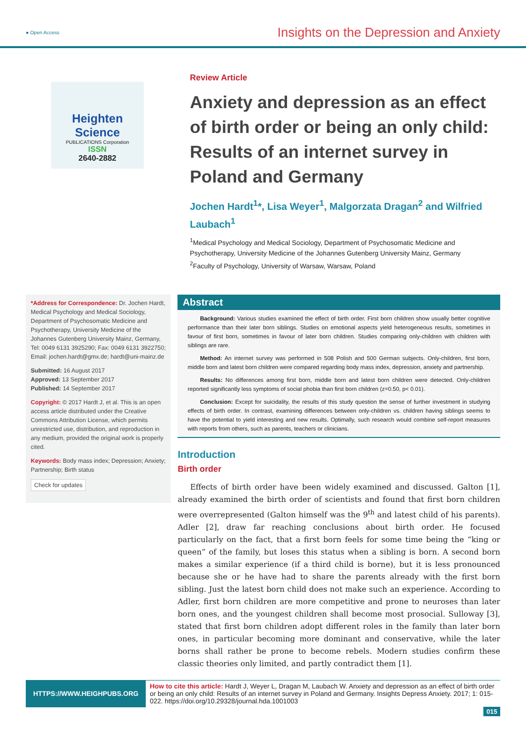● Open Access Insights on the Depression and Anxiety
Heighten Science
PUBLICATIONS Corporation
ISSN
2640-2882
Review Article
Anxiety and depression as an effect of birth order or being an only child: Results of an internet survey in Poland and Germany
Jochen Hardt<sup>1</sup>*, Lisa Weyer<sup>1</sup>, Malgorzata Dragan<sup>2</sup> and Wilfried Laubach<sup>1</sup>
<sup>1</sup> Medical Psychology and Medical Sociology, Department of Psychosomatic Medicine and Psychotherapy, University Medicine of the Johannes Gutenberg University Mainz, Germany
<sup>2</sup> Faculty of Psychology, University of Warsaw, Warsaw, Poland
*Address for Correspondence: Dr. Jochen Hardt, Medical Psychology and Medical Sociology, Department of Psychosomatic Medicine and Psychotherapy, University Medicine of the Johannes Gutenberg University Mainz, Germany, Tel: 0049 6131 3925290; Fax: 0049 6131 3922750; Email: jochen.hardt@gmx.de; hardt@uni-mainz.de
Submitted: 16 August 2017
Approved: 13 September 2017
Published: 14 September 2017
Copyright: © 2017 Hardt J, et al. This is an open access article distributed under the Creative Commons Attribution License, which permits unrestricted use, distribution, and reproduction in any medium, provided the original work is properly cited.
Keywords: Body mass index; Depression; Anxiety; Partnership; Birth status
Check for updates
Abstract
Background: Various studies examined the effect of birth order. First born children show usually better cognitive performance than their later born siblings. Studies on emotional aspects yield heterogeneous results, sometimes in favour of first born, sometimes in favour of later born children. Studies comparing only-children with children with siblings are rare.
Method: An internet survey was performed in 508 Polish and 500 German subjects. Only-children, first born, middle born and latest born children were compared regarding body mass index, depression, anxiety and partnership.
Results: No differences among first born, middle born and latest born children were detected. Only-children reported significantly less symptoms of social phobia than first born children (z=0.50, p< 0.01).
Conclusion: Except for suicidality, the results of this study question the sense of further investment in studying effects of birth order. In contrast, examining differences between only-children vs. children having siblings seems to have the potential to yield interesting and new results. Optimally, such research would combine self-report measures with reports from others, such as parents, teachers or clinicians.
Introduction
Birth order
Effects of birth order have been widely examined and discussed. Galton [1], already examined the birth order of scientists and found that first born children were overrepresented (Galton himself was the 9<sup>th</sup> and latest child of his parents). Adler [2], draw far reaching conclusions about birth order. He focused particularly on the fact, that a first born feels for some time being the “king or queen” of the family, but loses this status when a sibling is born. A second born makes a similar experience (if a third child is borne), but it is less pronounced because she or he have had to share the parents already with the first born sibling. Just the latest born child does not make such an experience. According to Adler, first born children are more competitive and prone to neuroses than later born ones, and the youngest children shall become most prosocial. Sulloway [3], stated that first born children adopt different roles in the family than later born ones, in particular becoming more dominant and conservative, while the later borns shall rather be prone to become rebels. Modern studies confirm these classic theories only limited, and partly contradict them [1].
HTTPS://WWW.HEIGHPUBS.ORG
How to cite this article: Hardt J, Weyer L, Dragan M, Laubach W. Anxiety and depression as an effect of birth order or being an only child: Results of an internet survey in Poland and Germany. Insights Depress Anxiety. 2017; 1: 015-022. https://doi.org/10.29328/journal.hda.1001003
015